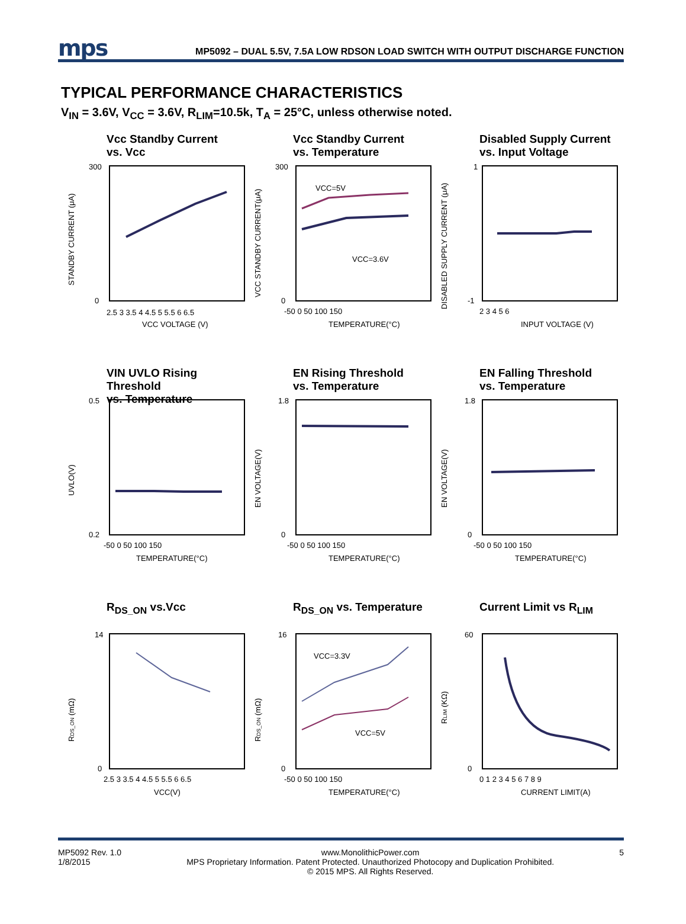mps MP5092 – DUAL 5.5V, 7.5A LOW RDSON LOAD SWITCH WITH OUTPUT DISCHARGE FUNCTION
TYPICAL PERFORMANCE CHARACTERISTICS
V<sub>IN</sub> = 3.6V, V<sub>CC</sub> = 3.6V, R<sub>LIM</sub>=10.5k, T<sub>A</sub> = 25°C, unless otherwise noted.
Vcc Standby Current
vs. Vcc
STANDBY CURRENT (μA)
300
0
2.5 3 3.5 4 4.5 5 5.5 6 6.5
VCC VOLTAGE (V)
Vcc Standby Current
vs. Temperature
VCC=5V
VCC=3.6V
VCC STANDBY CURRENT(μA)
300
0
-50 0 50 100 150
TEMPERATURE(°C)
Disabled Supply Current
vs. Input Voltage
DISABLED SUPPLY CURRENT (μA)
1
-1
2 3 4 5 6
INPUT VOLTAGE (V)
VIN UVLO Rising Threshold
vs. Temperature
UVLO(V)
0.5
0.2
-50 0 50 100 150
TEMPERATURE(°C)
EN Rising Threshold
vs. Temperature
EN VOLTAGE(V)
1.8
0
-50 0 50 100 150
TEMPERATURE(°C)
EN Falling Threshold
vs. Temperature
EN VOLTAGE(V)
1.8
0
-50 0 50 100 150
TEMPERATURE(°C)
R<sub>DS_ON</sub> vs.Vcc
RDS_ON (mΩ)
14
0
2.5 3 3.5 4 4.5 5 5.5 6 6.5
VCC(V)
R<sub>DS_ON</sub> vs. Temperature
VCC=3.3V
VCC=5V
RDS_ON (mΩ)
16
0
-50 0 50 100 150
TEMPERATURE(°C)
Current Limit vs R<sub>LIM</sub>
RLIM (KΩ)
60
0
0 1 2 3 4 5 6 7 8 9
CURRENT LIMIT(A)
MP5092 Rev. 1.0
1/8/2015
www.MonolithicPower.com
MPS Proprietary Information. Patent Protected. Unauthorized Photocopy and Duplication Prohibited.
© 2015 MPS. All Rights Reserved.
5